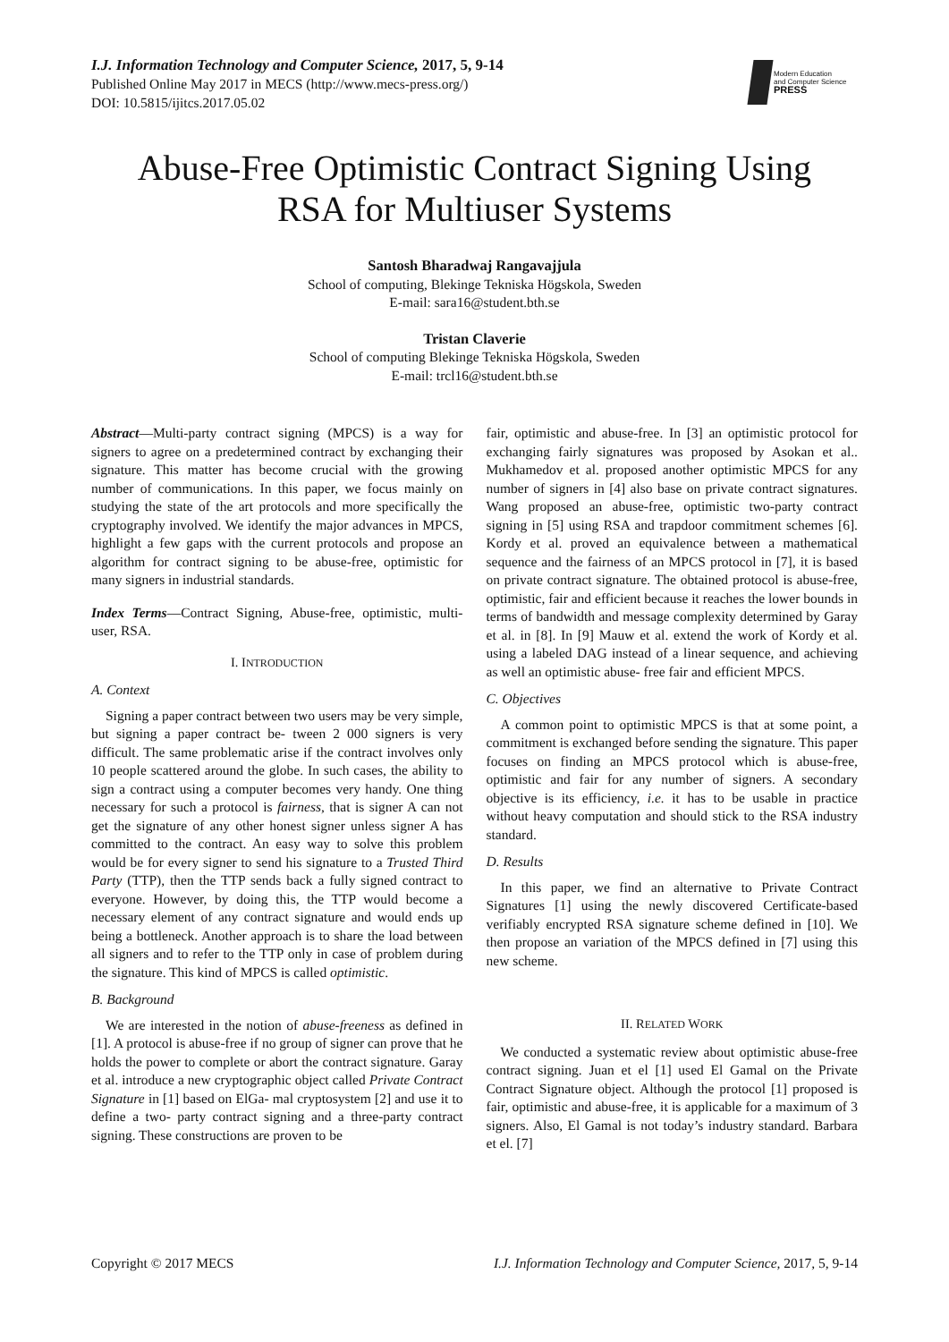I.J. Information Technology and Computer Science, 2017, 5, 9-14
Published Online May 2017 in MECS (http://www.mecs-press.org/)
DOI: 10.5815/ijitcs.2017.05.02
Modern Education
and Computer Science
PRESS
Abuse-Free Optimistic Contract Signing Using
RSA for Multiuser Systems
Santosh Bharadwaj Rangavajjula
School of computing, Blekinge Tekniska Högskola, Sweden
E-mail: sara16@student.bth.se
Tristan Claverie
School of computing Blekinge Tekniska Högskola, Sweden
E-mail: trcl16@student.bth.se
Abstract—Multi-party contract signing (MPCS) is a way for signers to agree on a predetermined contract by exchanging their signature. This matter has become crucial with the growing number of communications. In this paper, we focus mainly on studying the state of the art protocols and more specifically the cryptography involved. We identify the major advances in MPCS, highlight a few gaps with the current protocols and propose an algorithm for contract signing to be abuse-free, optimistic for many signers in industrial standards.
Index Terms—Contract Signing, Abuse-free, optimistic, multi-user, RSA.
I. INTRODUCTION
A. Context
Signing a paper contract between two users may be very simple, but signing a paper contract be- tween 2 000 signers is very difficult. The same problematic arise if the contract involves only 10 people scattered around the globe. In such cases, the ability to sign a contract using a computer becomes very handy. One thing necessary for such a protocol is fairness, that is signer A can not get the signature of any other honest signer unless signer A has committed to the contract. An easy way to solve this problem would be for every signer to send his signature to a Trusted Third Party (TTP), then the TTP sends back a fully signed contract to everyone. However, by doing this, the TTP would become a necessary element of any contract signature and would ends up being a bottleneck. Another approach is to share the load between all signers and to refer to the TTP only in case of problem during the signature. This kind of MPCS is called optimistic.
B. Background
We are interested in the notion of abuse-freeness as defined in [1]. A protocol is abuse-free if no group of signer can prove that he holds the power to complete or abort the contract signature. Garay et al. introduce a new cryptographic object called Private Contract Signature in [1] based on ElGa- mal cryptosystem [2] and use it to define a two- party contract signing and a three-party contract signing. These constructions are proven to be
fair, optimistic and abuse-free. In [3] an optimistic protocol for exchanging fairly signatures was proposed by Asokan et al.. Mukhamedov et al. proposed another optimistic MPCS for any number of signers in [4] also base on private contract signatures. Wang proposed an abuse-free, optimistic two-party contract signing in [5] using RSA and trapdoor commitment schemes [6]. Kordy et al. proved an equivalence between a mathematical sequence and the fairness of an MPCS protocol in [7], it is based on private contract signature. The obtained protocol is abuse-free, optimistic, fair and efficient because it reaches the lower bounds in terms of bandwidth and message complexity determined by Garay et al. in [8]. In [9] Mauw et al. extend the work of Kordy et al. using a labeled DAG instead of a linear sequence, and achieving as well an optimistic abuse- free fair and efficient MPCS.
C. Objectives
A common point to optimistic MPCS is that at some point, a commitment is exchanged before sending the signature. This paper focuses on finding an MPCS protocol which is abuse-free, optimistic and fair for any number of signers. A secondary objective is its efficiency, i.e. it has to be usable in practice without heavy computation and should stick to the RSA industry standard.
D. Results
In this paper, we find an alternative to Private Contract Signatures [1] using the newly discovered Certificate-based verifiably encrypted RSA signature scheme defined in [10]. We then propose an variation of the MPCS defined in [7] using this new scheme.
II. RELATED WORK
We conducted a systematic review about optimistic abuse-free contract signing. Juan et el [1] used El Gamal on the Private Contract Signature object. Although the protocol [1] proposed is fair, optimistic and abuse-free, it is applicable for a maximum of 3 signers. Also, El Gamal is not today’s industry standard. Barbara et el. [7]
Copyright © 2017 MECS I.J. Information Technology and Computer Science, 2017, 5, 9-14